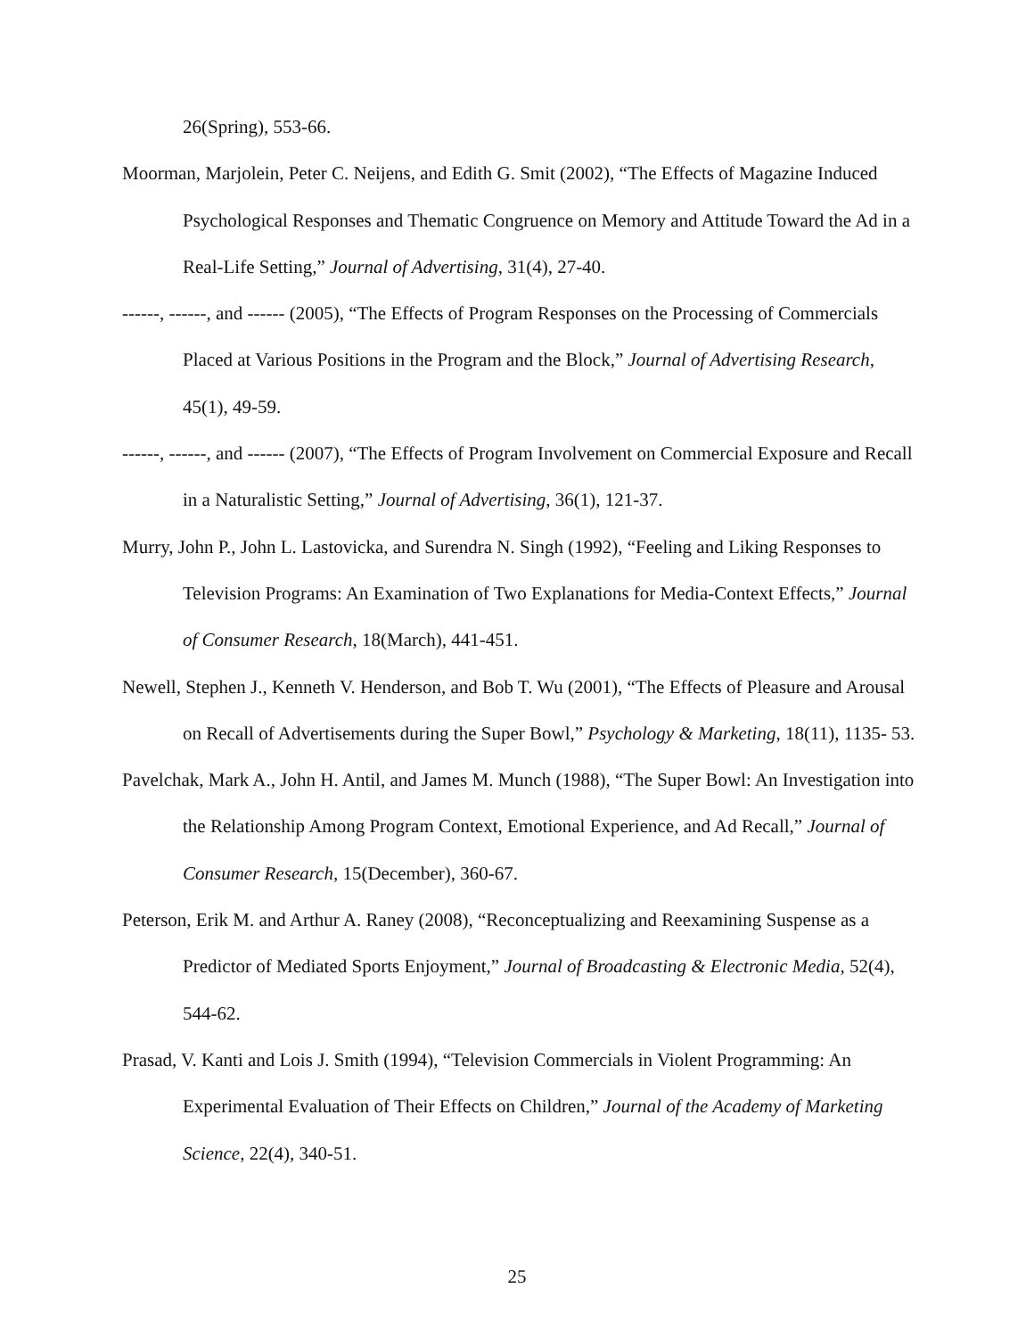26(Spring), 553-66.
Moorman, Marjolein, Peter C. Neijens, and Edith G. Smit (2002), “The Effects of Magazine Induced Psychological Responses and Thematic Congruence on Memory and Attitude Toward the Ad in a Real-Life Setting,” Journal of Advertising, 31(4), 27-40.
------, ------, and ------ (2005), “The Effects of Program Responses on the Processing of Commercials Placed at Various Positions in the Program and the Block,” Journal of Advertising Research, 45(1), 49-59.
------, ------, and ------ (2007), “The Effects of Program Involvement on Commercial Exposure and Recall in a Naturalistic Setting,” Journal of Advertising, 36(1), 121-37.
Murry, John P., John L. Lastovicka, and Surendra N. Singh (1992), “Feeling and Liking Responses to Television Programs: An Examination of Two Explanations for Media-Context Effects,” Journal of Consumer Research, 18(March), 441-451.
Newell, Stephen J., Kenneth V. Henderson, and Bob T. Wu (2001), “The Effects of Pleasure and Arousal on Recall of Advertisements during the Super Bowl,” Psychology & Marketing, 18(11), 1135- 53.
Pavelchak, Mark A., John H. Antil, and James M. Munch (1988), “The Super Bowl: An Investigation into the Relationship Among Program Context, Emotional Experience, and Ad Recall,” Journal of Consumer Research, 15(December), 360-67.
Peterson, Erik M. and Arthur A. Raney (2008), “Reconceptualizing and Reexamining Suspense as a Predictor of Mediated Sports Enjoyment,” Journal of Broadcasting & Electronic Media, 52(4), 544-62.
Prasad, V. Kanti and Lois J. Smith (1994), “Television Commercials in Violent Programming: An Experimental Evaluation of Their Effects on Children,” Journal of the Academy of Marketing Science, 22(4), 340-51.
25